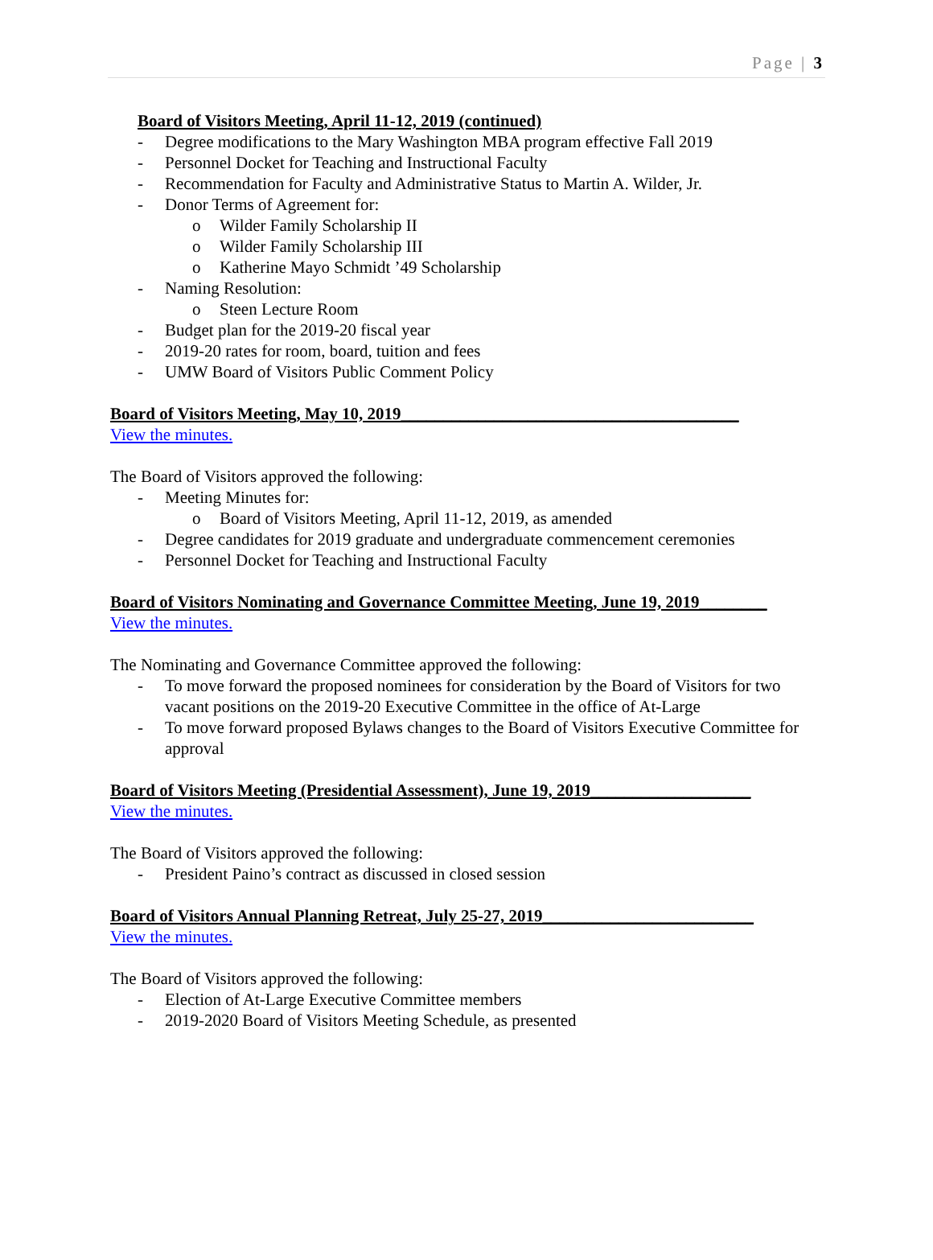Page | 3
Board of Visitors Meeting, April 11-12, 2019 (continued)
- Degree modifications to the Mary Washington MBA program effective Fall 2019
- Personnel Docket for Teaching and Instructional Faculty
- Recommendation for Faculty and Administrative Status to Martin A. Wilder, Jr.
- Donor Terms of Agreement for:
o Wilder Family Scholarship II
o Wilder Family Scholarship III
o Katherine Mayo Schmidt ’49 Scholarship
- Naming Resolution:
o Steen Lecture Room
- Budget plan for the 2019-20 fiscal year
- 2019-20 rates for room, board, tuition and fees
- UMW Board of Visitors Public Comment Policy
Board of Visitors Meeting, May 10, 2019________________________________________
View the minutes.
The Board of Visitors approved the following:
- Meeting Minutes for:
o Board of Visitors Meeting, April 11-12, 2019, as amended
- Degree candidates for 2019 graduate and undergraduate commencement ceremonies
- Personnel Docket for Teaching and Instructional Faculty
Board of Visitors Nominating and Governance Committee Meeting, June 19, 2019________
View the minutes.
The Nominating and Governance Committee approved the following:
- To move forward the proposed nominees for consideration by the Board of Visitors for two vacant positions on the 2019-20 Executive Committee in the office of At-Large
- To move forward proposed Bylaws changes to the Board of Visitors Executive Committee for approval
Board of Visitors Meeting (Presidential Assessment), June 19, 2019___________________
View the minutes.
The Board of Visitors approved the following:
- President Paino’s contract as discussed in closed session
Board of Visitors Annual Planning Retreat, July 25-27, 2019_________________________
View the minutes.
The Board of Visitors approved the following:
- Election of At-Large Executive Committee members
- 2019-2020 Board of Visitors Meeting Schedule, as presented